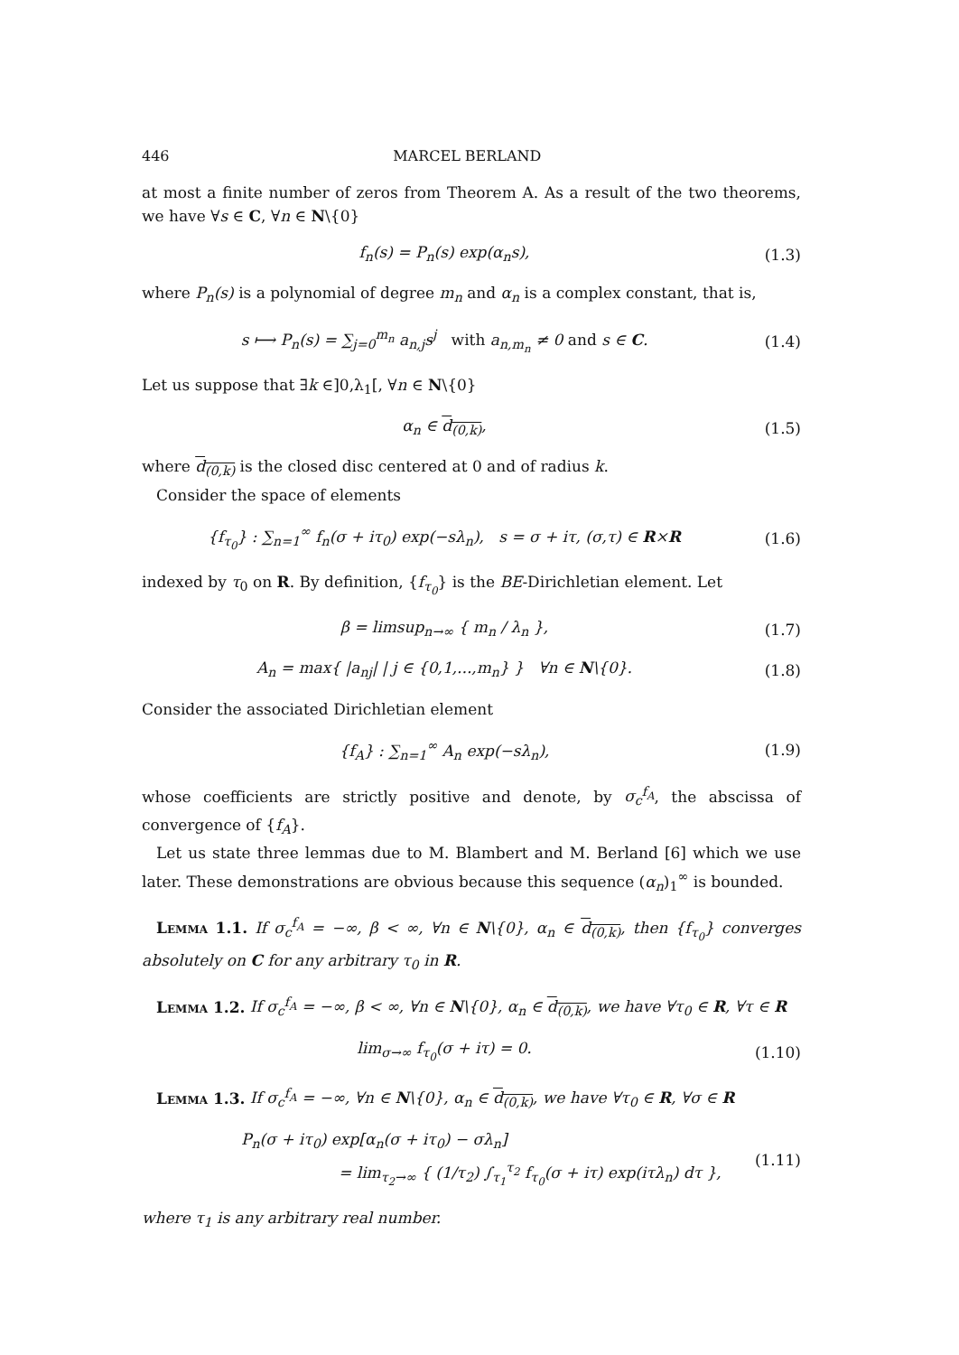446 MARCEL BERLAND
at most a finite number of zeros from Theorem A. As a result of the two theorems, we have ∀s ∈ C, ∀n ∈ N\{0}
f<sub>n</sub>(s) = P<sub>n</sub>(s) exp(α<sub>n</sub>s), (1.3)
where P<sub>n</sub>(s) is a polynomial of degree m<sub>n</sub> and α<sub>n</sub> is a complex constant, that is,
s ⟼ P<sub>n</sub>(s) = ∑<sub>j=0</sub><sup>m<sub>n</sub></sup> a<sub>n,j</sub>s<sup>j</sup> with a<sub>n,m<sub>n</sub></sub> ≠ 0 and s ∈ C. (1.4)
Let us suppose that ∃k ∈]0,λ<sub>1</sub>[, ∀n ∈ N\{0}
α<sub>n</sub> ∈ d<sub>(0,k)</sub>, (1.5)
where d<sub>(0,k)</sub> is the closed disc centered at 0 and of radius k.
Consider the space of elements
{f<sub>τ<sub>0</sub></sub>} : ∑<sub>n=1</sub><sup>∞</sup> f<sub>n</sub>(σ + iτ<sub>0</sub>) exp(−sλ<sub>n</sub>), s = σ + iτ, (σ,τ) ∈ R×R (1.6)
indexed by τ<sub>0</sub> on R. By definition, {f<sub>τ<sub>0</sub></sub>} is the BE-Dirichletian element. Let
β = limsup<sub>n→∞</sub> { m<sub>n</sub> / λ<sub>n</sub> }, (1.7)
A<sub>n</sub> = max{ |a<sub>nj</sub>| | j ∈ {0,1,...,m<sub>n</sub>} } ∀n ∈ N\{0}. (1.8)
Consider the associated Dirichletian element
{f<sub>A</sub>} : ∑<sub>n=1</sub><sup>∞</sup> A<sub>n</sub> exp(−sλ<sub>n</sub>), (1.9)
whose coefficients are strictly positive and denote, by σ<sub>c</sub><sup>f<sub>A</sub></sup>, the abscissa of convergence of {f<sub>A</sub>}.
Let us state three lemmas due to M. Blambert and M. Berland [6] which we use later. These demonstrations are obvious because this sequence (α<sub>n</sub>)<sub>1</sub><sup>∞</sup> is bounded.
Lemma 1.1. If σ<sub>c</sub><sup>f<sub>A</sub></sup> = −∞, β < ∞, ∀n ∈ N\{0}, α<sub>n</sub> ∈ d<sub>(0,k)</sub>, then {f<sub>τ<sub>0</sub></sub>} converges absolutely on C for any arbitrary τ<sub>0</sub> in R.
Lemma 1.2. If σ<sub>c</sub><sup>f<sub>A</sub></sup> = −∞, β < ∞, ∀n ∈ N\{0}, α<sub>n</sub> ∈ d<sub>(0,k)</sub>, we have ∀τ<sub>0</sub> ∈ R, ∀τ ∈ R
lim<sub>σ→∞</sub> f<sub>τ<sub>0</sub></sub>(σ + iτ) = 0. (1.10)
Lemma 1.3. If σ<sub>c</sub><sup>f<sub>A</sub></sup> = −∞, ∀n ∈ N\{0}, α<sub>n</sub> ∈ d<sub>(0,k)</sub>, we have ∀τ<sub>0</sub> ∈ R, ∀σ ∈ R
P<sub>n</sub>(σ + iτ<sub>0</sub>) exp[α<sub>n</sub>(σ + iτ<sub>0</sub>) − σλ<sub>n</sub>]
= lim<sub>τ<sub>2</sub>→∞</sub> { (1/τ<sub>2</sub>) ∫<sub>τ<sub>1</sub></sub><sup>τ<sub>2</sub></sup> f<sub>τ<sub>0</sub></sub>(σ + iτ) exp(iτλ<sub>n</sub>) dτ }, (1.11)
where τ<sub>1</sub> is any arbitrary real number.